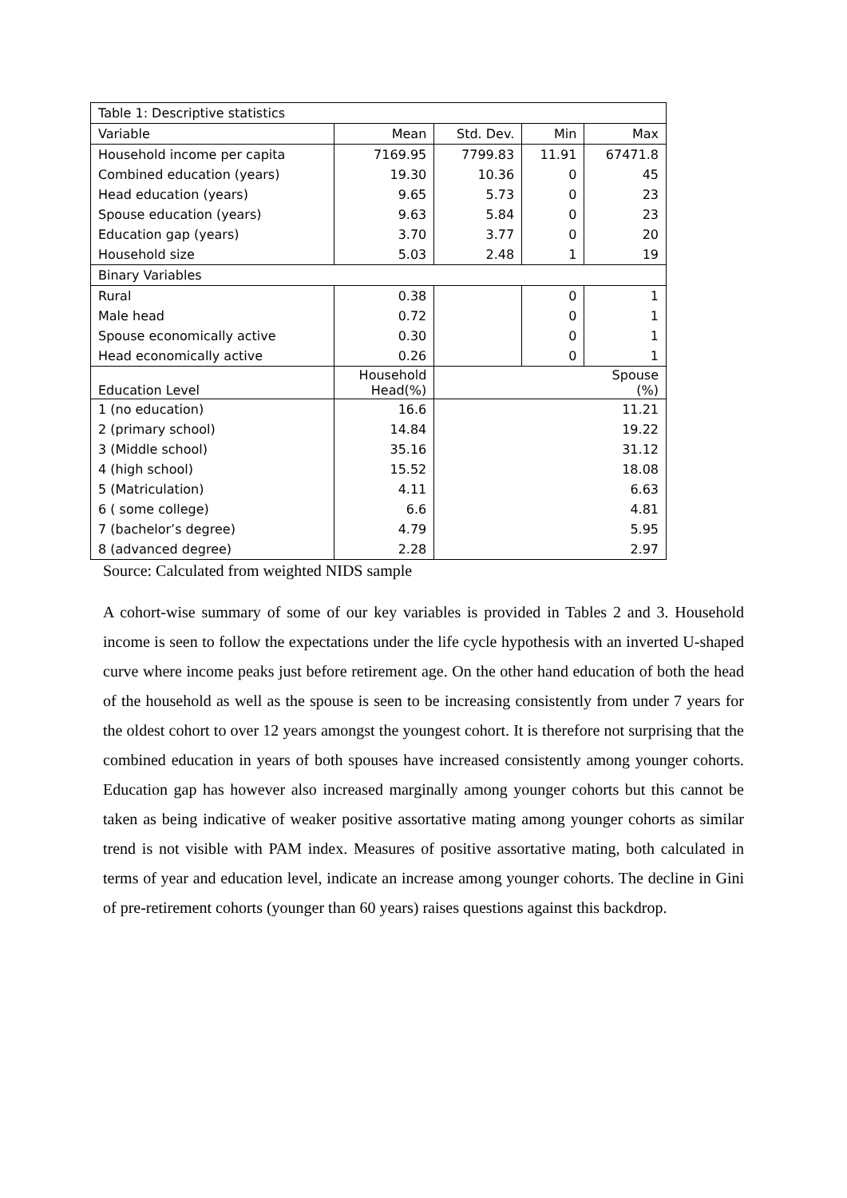| Table 1: Descriptive statistics | | | | |
| Variable | Mean | Std. Dev. | Min | Max |
| Household income per capita | 7169.95 | 7799.83 | 11.91 | 67471.8 |
| Combined education (years) | 19.30 | 10.36 | 0 | 45 |
| Head education (years) | 9.65 | 5.73 | 0 | 23 |
| Spouse education (years) | 9.63 | 5.84 | 0 | 23 |
| Education gap (years) | 3.70 | 3.77 | 0 | 20 |
| Household size | 5.03 | 2.48 | 1 | 19 |
| Binary Variables | | | | |
| Rural | 0.38 | | 0 | 1 |
| Male head | 0.72 | | 0 | 1 |
| Spouse economically active | 0.30 | | 0 | 1 |
| Head economically active | 0.26 | | 0 | 1 |
| Education Level | Household Head(%) | Spouse (%) | | |
| 1 (no education) | 16.6 | 11.21 | | |
| 2 (primary school) | 14.84 | 19.22 | | |
| 3 (Middle school) | 35.16 | 31.12 | | |
| 4 (high school) | 15.52 | 18.08 | | |
| 5 (Matriculation) | 4.11 | 6.63 | | |
| 6 ( some college) | 6.6 | 4.81 | | |
| 7 (bachelor’s degree) | 4.79 | 5.95 | | |
| 8 (advanced degree) | 2.28 | 2.97 | | |
Source: Calculated from weighted NIDS sample
A cohort-wise summary of some of our key variables is provided in Tables 2 and 3. Household income is seen to follow the expectations under the life cycle hypothesis with an inverted U-shaped curve where income peaks just before retirement age. On the other hand education of both the head of the household as well as the spouse is seen to be increasing consistently from under 7 years for the oldest cohort to over 12 years amongst the youngest cohort. It is therefore not surprising that the combined education in years of both spouses have increased consistently among younger cohorts. Education gap has however also increased marginally among younger cohorts but this cannot be taken as being indicative of weaker positive assortative mating among younger cohorts as similar trend is not visible with PAM index. Measures of positive assortative mating, both calculated in terms of year and education level, indicate an increase among younger cohorts. The decline in Gini of pre-retirement cohorts (younger than 60 years) raises questions against this backdrop.